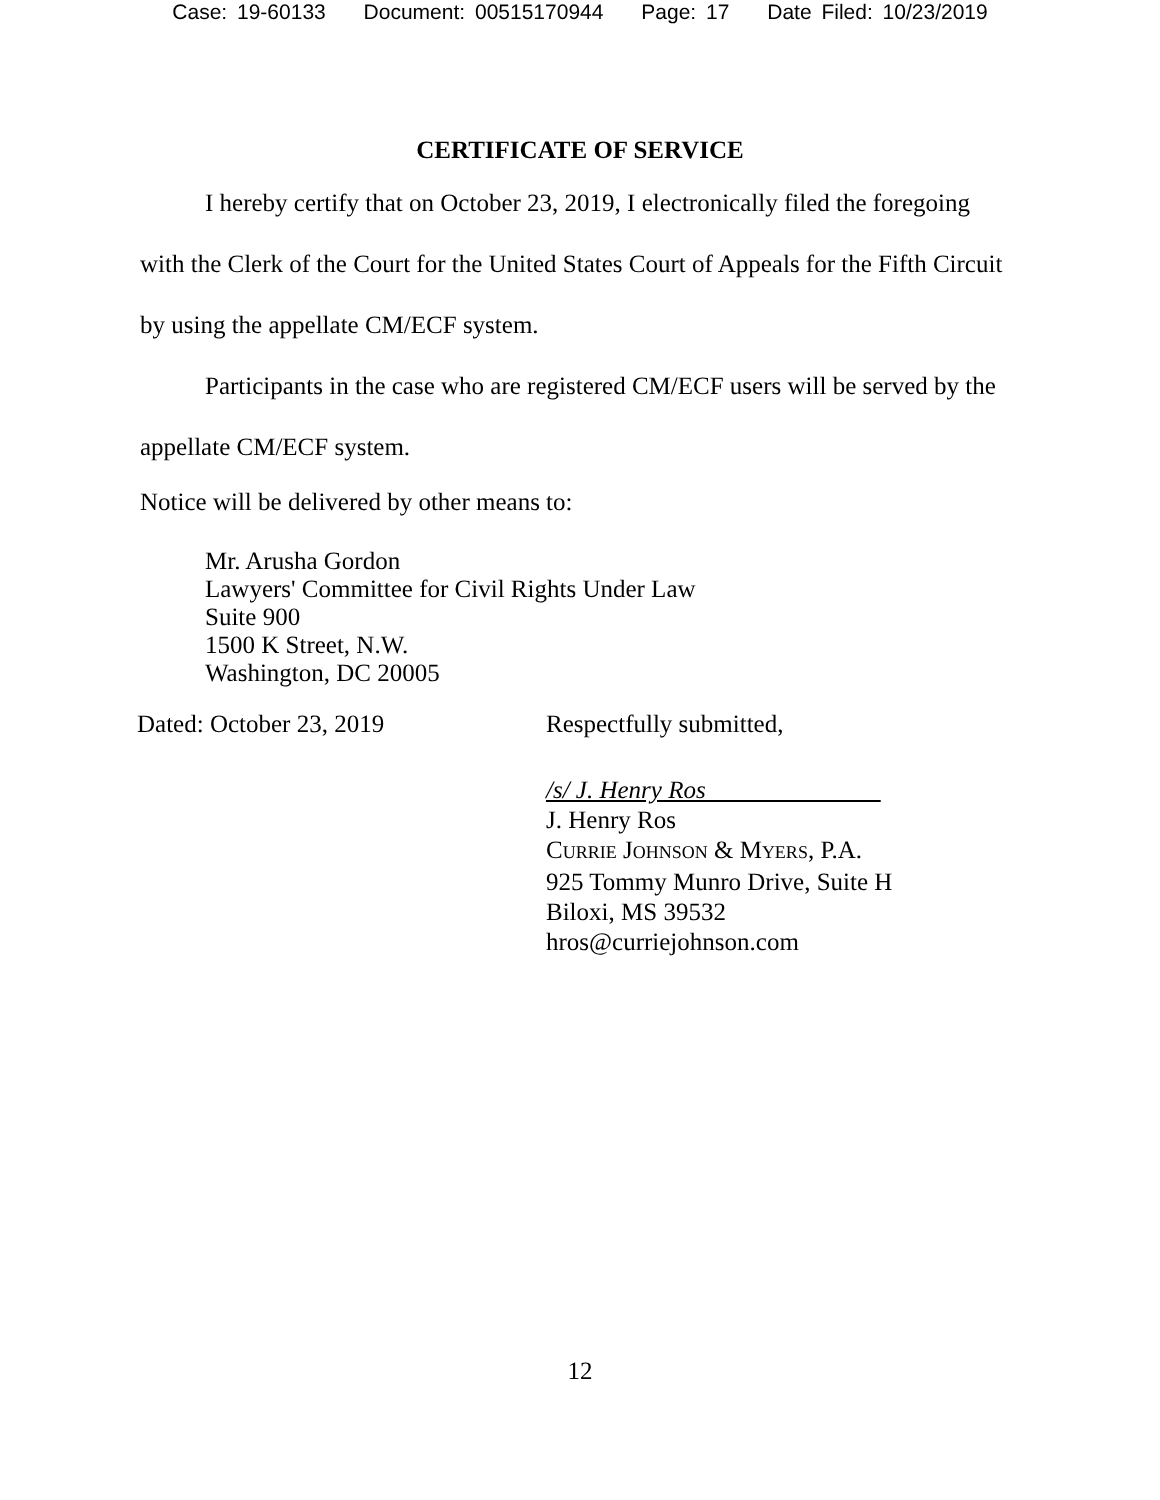Case: 19-60133 Document: 00515170944 Page: 17 Date Filed: 10/23/2019
CERTIFICATE OF SERVICE
I hereby certify that on October 23, 2019, I electronically filed the foregoing with the Clerk of the Court for the United States Court of Appeals for the Fifth Circuit by using the appellate CM/ECF system.
Participants in the case who are registered CM/ECF users will be served by the appellate CM/ECF system.
Notice will be delivered by other means to:
Mr. Arusha Gordon
Lawyers' Committee for Civil Rights Under Law
Suite 900
1500 K Street, N.W.
Washington, DC 20005
Dated: October 23, 2019 Respectfully submitted,
/s/ J. Henry Ros
J. Henry Ros
CURRIE JOHNSON & MYERS, P.A.
925 Tommy Munro Drive, Suite H
Biloxi, MS 39532
hros@curriejohnson.com
12